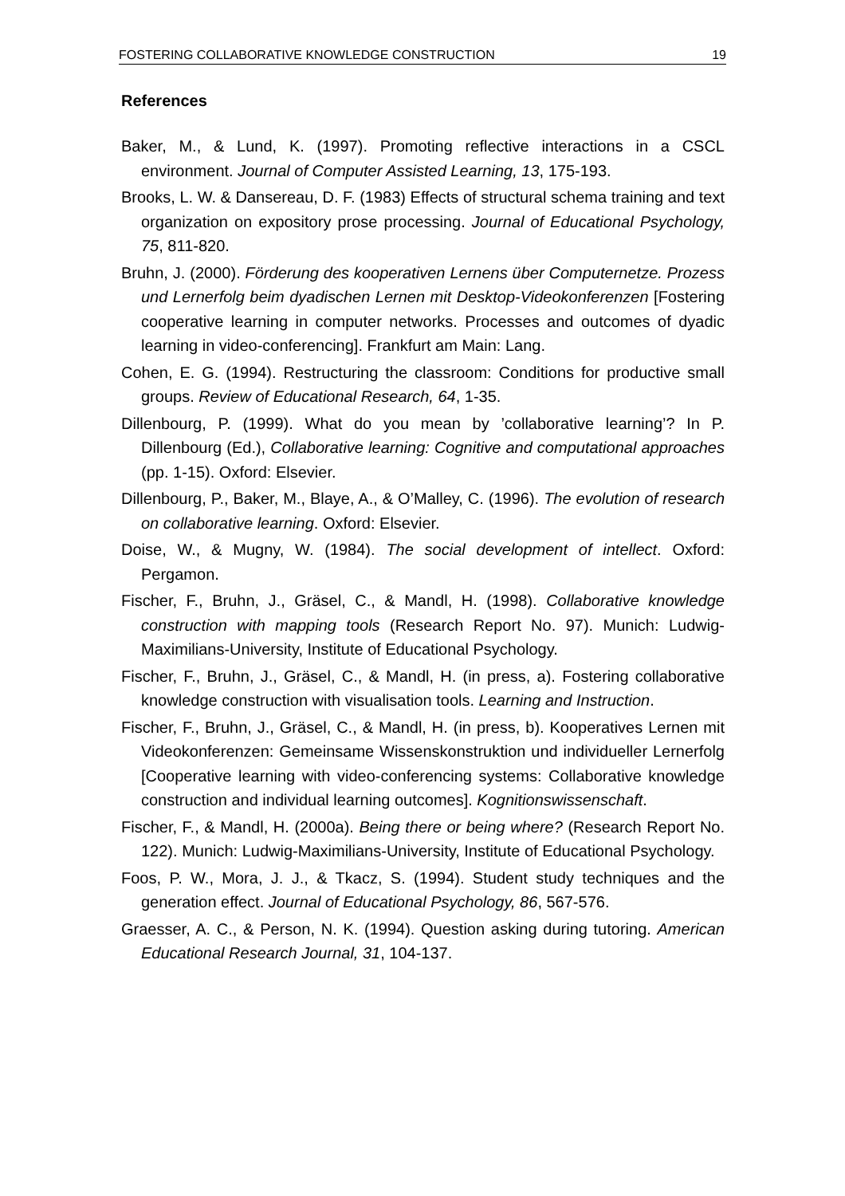FOSTERING COLLABORATIVE KNOWLEDGE CONSTRUCTION 19
References
Baker, M., & Lund, K. (1997). Promoting reflective interactions in a CSCL environment. Journal of Computer Assisted Learning, 13, 175-193.
Brooks, L. W. & Dansereau, D. F. (1983) Effects of structural schema training and text organization on expository prose processing. Journal of Educational Psychology, 75, 811-820.
Bruhn, J. (2000). Förderung des kooperativen Lernens über Computernetze. Prozess und Lernerfolg beim dyadischen Lernen mit Desktop-Videokonferenzen [Fostering cooperative learning in computer networks. Processes and outcomes of dyadic learning in video-conferencing]. Frankfurt am Main: Lang.
Cohen, E. G. (1994). Restructuring the classroom: Conditions for productive small groups. Review of Educational Research, 64, 1-35.
Dillenbourg, P. (1999). What do you mean by ’collaborative learning’? In P. Dillenbourg (Ed.), Collaborative learning: Cognitive and computational approaches (pp. 1-15). Oxford: Elsevier.
Dillenbourg, P., Baker, M., Blaye, A., & O’Malley, C. (1996). The evolution of research on collaborative learning. Oxford: Elsevier.
Doise, W., & Mugny, W. (1984). The social development of intellect. Oxford: Pergamon.
Fischer, F., Bruhn, J., Gräsel, C., & Mandl, H. (1998). Collaborative knowledge construction with mapping tools (Research Report No. 97). Munich: Ludwig-Maximilians-University, Institute of Educational Psychology.
Fischer, F., Bruhn, J., Gräsel, C., & Mandl, H. (in press, a). Fostering collaborative knowledge construction with visualisation tools. Learning and Instruction.
Fischer, F., Bruhn, J., Gräsel, C., & Mandl, H. (in press, b). Kooperatives Lernen mit Videokonferenzen: Gemeinsame Wissenskonstruktion und individueller Lernerfolg [Cooperative learning with video-conferencing systems: Collaborative knowledge construction and individual learning outcomes]. Kognitionswissenschaft.
Fischer, F., & Mandl, H. (2000a). Being there or being where? (Research Report No. 122). Munich: Ludwig-Maximilians-University, Institute of Educational Psychology.
Foos, P. W., Mora, J. J., & Tkacz, S. (1994). Student study techniques and the generation effect. Journal of Educational Psychology, 86, 567-576.
Graesser, A. C., & Person, N. K. (1994). Question asking during tutoring. American Educational Research Journal, 31, 104-137.